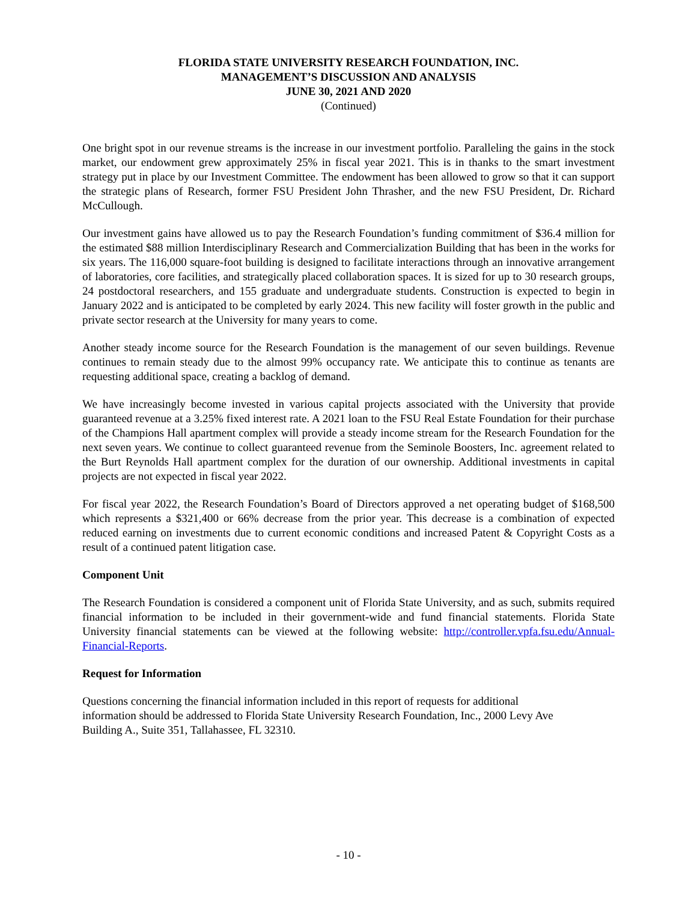FLORIDA STATE UNIVERSITY RESEARCH FOUNDATION, INC.
MANAGEMENT’S DISCUSSION AND ANALYSIS
JUNE 30, 2021 AND 2020
(Continued)
One bright spot in our revenue streams is the increase in our investment portfolio. Paralleling the gains in the stock market, our endowment grew approximately 25% in fiscal year 2021. This is in thanks to the smart investment strategy put in place by our Investment Committee. The endowment has been allowed to grow so that it can support the strategic plans of Research, former FSU President John Thrasher, and the new FSU President, Dr. Richard McCullough.
Our investment gains have allowed us to pay the Research Foundation’s funding commitment of $36.4 million for the estimated $88 million Interdisciplinary Research and Commercialization Building that has been in the works for six years. The 116,000 square-foot building is designed to facilitate interactions through an innovative arrangement of laboratories, core facilities, and strategically placed collaboration spaces. It is sized for up to 30 research groups, 24 postdoctoral researchers, and 155 graduate and undergraduate students. Construction is expected to begin in January 2022 and is anticipated to be completed by early 2024. This new facility will foster growth in the public and private sector research at the University for many years to come.
Another steady income source for the Research Foundation is the management of our seven buildings. Revenue continues to remain steady due to the almost 99% occupancy rate. We anticipate this to continue as tenants are requesting additional space, creating a backlog of demand.
We have increasingly become invested in various capital projects associated with the University that provide guaranteed revenue at a 3.25% fixed interest rate. A 2021 loan to the FSU Real Estate Foundation for their purchase of the Champions Hall apartment complex will provide a steady income stream for the Research Foundation for the next seven years. We continue to collect guaranteed revenue from the Seminole Boosters, Inc. agreement related to the Burt Reynolds Hall apartment complex for the duration of our ownership. Additional investments in capital projects are not expected in fiscal year 2022.
For fiscal year 2022, the Research Foundation’s Board of Directors approved a net operating budget of $168,500 which represents a $321,400 or 66% decrease from the prior year. This decrease is a combination of expected reduced earning on investments due to current economic conditions and increased Patent & Copyright Costs as a result of a continued patent litigation case.
Component Unit
The Research Foundation is considered a component unit of Florida State University, and as such, submits required financial information to be included in their government-wide and fund financial statements. Florida State University financial statements can be viewed at the following website: http://controller.vpfa.fsu.edu/Annual-Financial-Reports.
Request for Information
Questions concerning the financial information included in this report of requests for additional
information should be addressed to Florida State University Research Foundation, Inc., 2000 Levy Ave
Building A., Suite 351, Tallahassee, FL 32310.
- 10 -